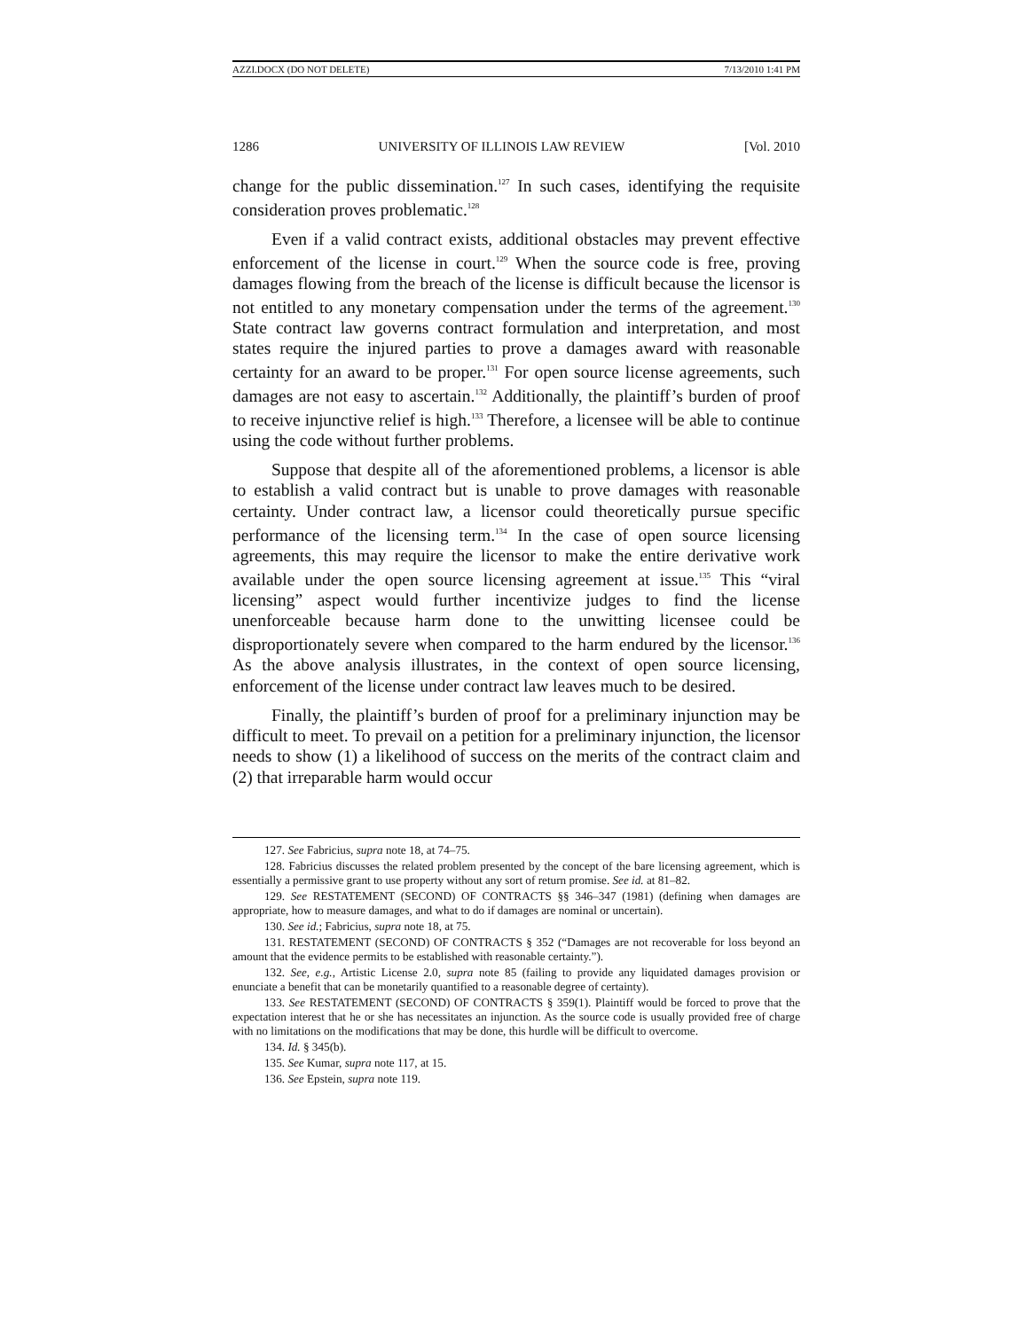AZZI.DOCX (DO NOT DELETE) 7/13/2010 1:41 PM
1286 UNIVERSITY OF ILLINOIS LAW REVIEW [Vol. 2010
change for the public dissemination.<sup>127</sup> In such cases, identifying the requisite consideration proves problematic.<sup>128</sup>
Even if a valid contract exists, additional obstacles may prevent effective enforcement of the license in court.<sup>129</sup> When the source code is free, proving damages flowing from the breach of the license is difficult because the licensor is not entitled to any monetary compensation under the terms of the agreement.<sup>130</sup> State contract law governs contract formulation and interpretation, and most states require the injured parties to prove a damages award with reasonable certainty for an award to be proper.<sup>131</sup> For open source license agreements, such damages are not easy to ascertain.<sup>132</sup> Additionally, the plaintiff’s burden of proof to receive injunctive relief is high.<sup>133</sup> Therefore, a licensee will be able to continue using the code without further problems.
Suppose that despite all of the aforementioned problems, a licensor is able to establish a valid contract but is unable to prove damages with reasonable certainty. Under contract law, a licensor could theoretically pursue specific performance of the licensing term.<sup>134</sup> In the case of open source licensing agreements, this may require the licensor to make the entire derivative work available under the open source licensing agreement at issue.<sup>135</sup> This “viral licensing” aspect would further incentivize judges to find the license unenforceable because harm done to the unwitting licensee could be disproportionately severe when compared to the harm endured by the licensor.<sup>136</sup> As the above analysis illustrates, in the context of open source licensing, enforcement of the license under contract law leaves much to be desired.
Finally, the plaintiff’s burden of proof for a preliminary injunction may be difficult to meet. To prevail on a petition for a preliminary injunction, the licensor needs to show (1) a likelihood of success on the merits of the contract claim and (2) that irreparable harm would occur
127. See Fabricius, supra note 18, at 74–75.
128. Fabricius discusses the related problem presented by the concept of the bare licensing agreement, which is essentially a permissive grant to use property without any sort of return promise. See id. at 81–82.
129. See RESTATEMENT (SECOND) OF CONTRACTS §§ 346–347 (1981) (defining when damages are appropriate, how to measure damages, and what to do if damages are nominal or uncertain).
130. See id.; Fabricius, supra note 18, at 75.
131. RESTATEMENT (SECOND) OF CONTRACTS § 352 (“Damages are not recoverable for loss beyond an amount that the evidence permits to be established with reasonable certainty.”).
132. See, e.g., Artistic License 2.0, supra note 85 (failing to provide any liquidated damages provision or enunciate a benefit that can be monetarily quantified to a reasonable degree of certainty).
133. See RESTATEMENT (SECOND) OF CONTRACTS § 359(1). Plaintiff would be forced to prove that the expectation interest that he or she has necessitates an injunction. As the source code is usually provided free of charge with no limitations on the modifications that may be done, this hurdle will be difficult to overcome.
134. Id. § 345(b).
135. See Kumar, supra note 117, at 15.
136. See Epstein, supra note 119.